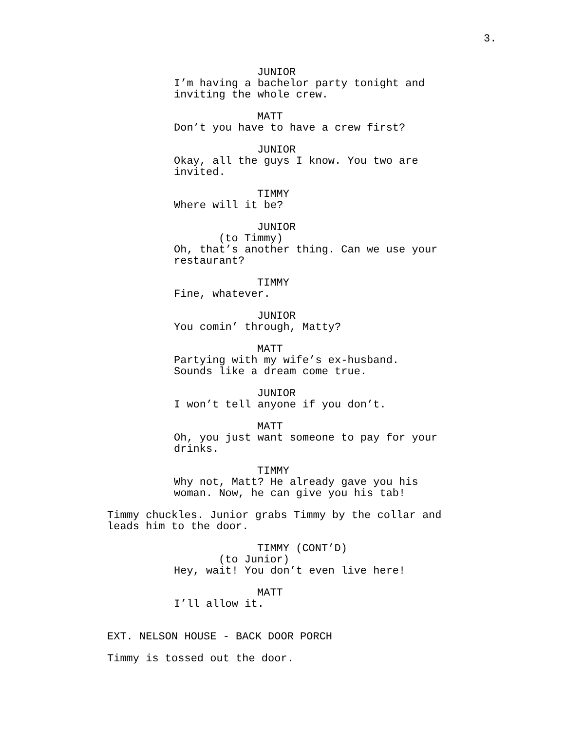3.
JUNIOR
I’m having a bachelor party tonight and inviting the whole crew.
MATT
Don’t you have to have a crew first?
JUNIOR
Okay, all the guys I know. You two are invited.
TIMMY
Where will it be?
JUNIOR
(to Timmy)
Oh, that’s another thing. Can we use your restaurant?
TIMMY
Fine, whatever.
JUNIOR
You comin’ through, Matty?
MATT
Partying with my wife’s ex-husband. Sounds like a dream come true.
JUNIOR
I won’t tell anyone if you don’t.
MATT
Oh, you just want someone to pay for your drinks.
TIMMY
Why not, Matt? He already gave you his woman. Now, he can give you his tab!
Timmy chuckles. Junior grabs Timmy by the collar and leads him to the door.
TIMMY (CONT’D)
(to Junior)
Hey, wait! You don’t even live here!
MATT
I’ll allow it.
EXT. NELSON HOUSE - BACK DOOR PORCH
Timmy is tossed out the door.